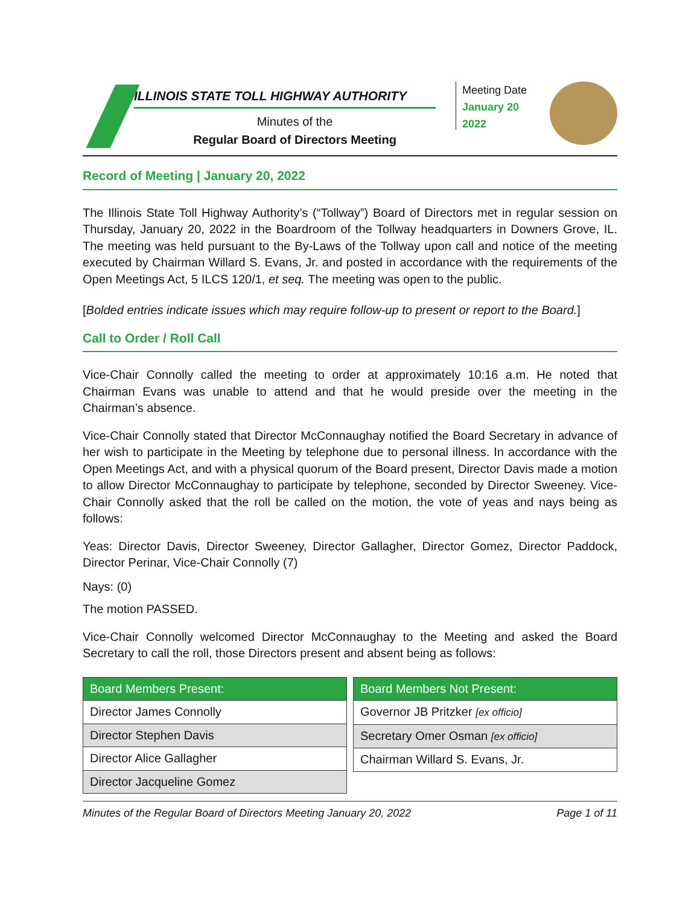ILLINOIS STATE TOLL HIGHWAY AUTHORITY
Minutes of the
Regular Board of Directors Meeting
Meeting Date
January 20
2022
Record of Meeting | January 20, 2022
The Illinois State Toll Highway Authority’s (“Tollway”) Board of Directors met in regular session on Thursday, January 20, 2022 in the Boardroom of the Tollway headquarters in Downers Grove, IL. The meeting was held pursuant to the By-Laws of the Tollway upon call and notice of the meeting executed by Chairman Willard S. Evans, Jr. and posted in accordance with the requirements of the Open Meetings Act, 5 ILCS 120/1, et seq. The meeting was open to the public.
[Bolded entries indicate issues which may require follow-up to present or report to the Board.]
Call to Order / Roll Call
Vice-Chair Connolly called the meeting to order at approximately 10:16 a.m. He noted that Chairman Evans was unable to attend and that he would preside over the meeting in the Chairman’s absence.
Vice-Chair Connolly stated that Director McConnaughay notified the Board Secretary in advance of her wish to participate in the Meeting by telephone due to personal illness. In accordance with the Open Meetings Act, and with a physical quorum of the Board present, Director Davis made a motion to allow Director McConnaughay to participate by telephone, seconded by Director Sweeney. Vice-Chair Connolly asked that the roll be called on the motion, the vote of yeas and nays being as follows:
Yeas: Director Davis, Director Sweeney, Director Gallagher, Director Gomez, Director Paddock, Director Perinar, Vice-Chair Connolly (7)
Nays: (0)
The motion PASSED.
Vice-Chair Connolly welcomed Director McConnaughay to the Meeting and asked the Board Secretary to call the roll, those Directors present and absent being as follows:
| Board Members Present: |
| --- |
| Director James Connolly |
| Director Stephen Davis |
| Director Alice Gallagher |
| Director Jacqueline Gomez |
| Board Members Not Present: |
| --- |
| Governor JB Pritzker [ex officio] |
| Secretary Omer Osman [ex officio] |
| Chairman Willard S. Evans, Jr. |
Minutes of the Regular Board of Directors Meeting January 20, 2022 Page 1 of 11